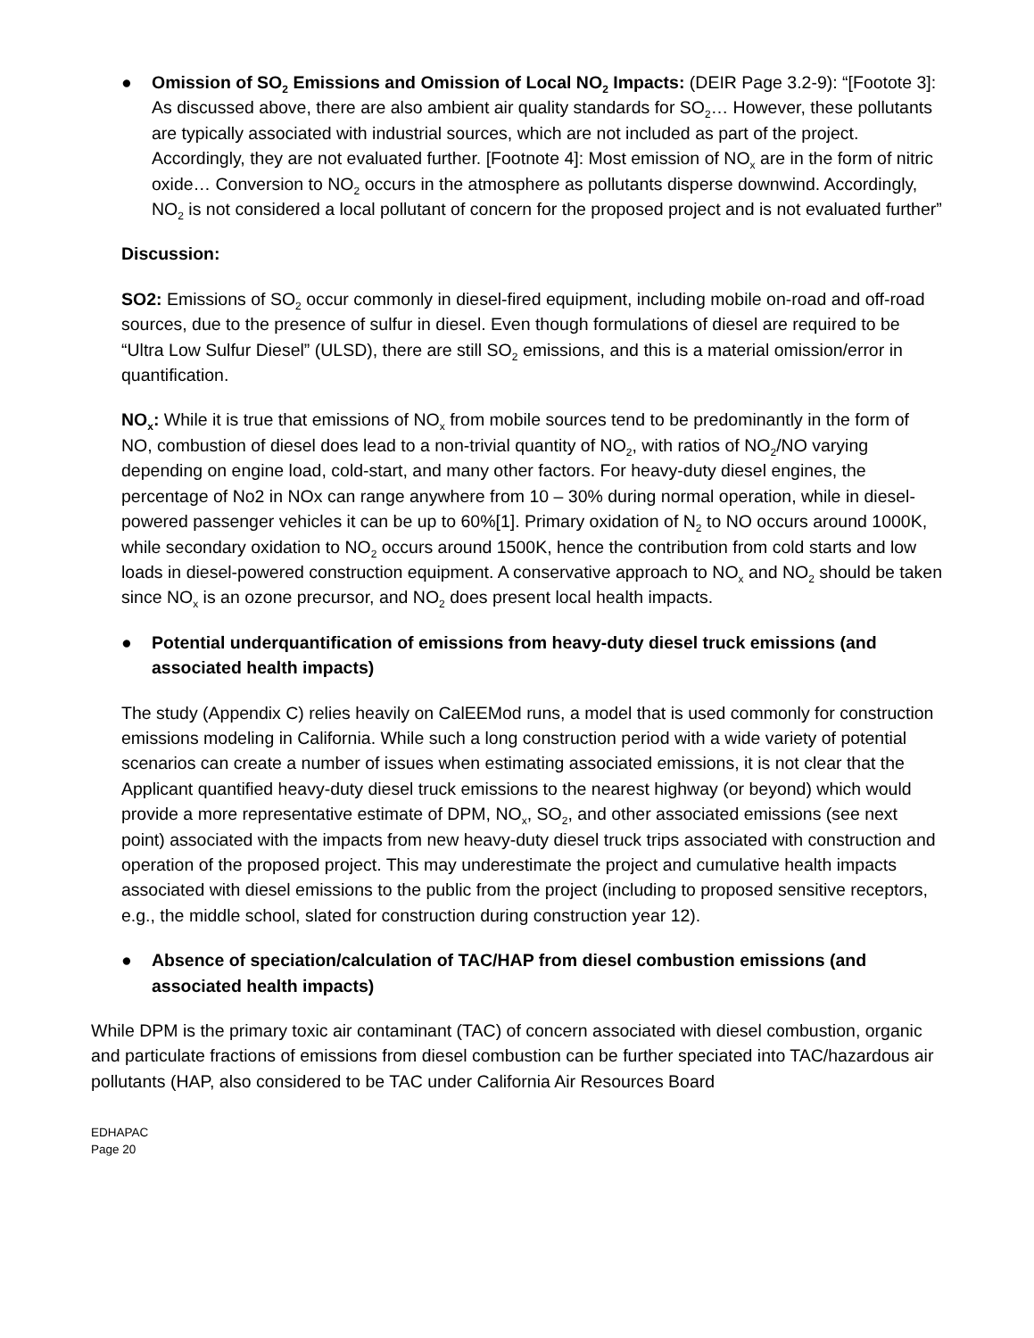● Omission of SO<sub>2</sub> Emissions and Omission of Local NO<sub>2</sub> Impacts: (DEIR Page 3.2-9): “[Footote 3]: As discussed above, there are also ambient air quality standards for SO<sub>2</sub>… However, these pollutants are typically associated with industrial sources, which are not included as part of the project. Accordingly, they are not evaluated further. [Footnote 4]: Most emission of NO<sub>x</sub> are in the form of nitric oxide… Conversion to NO<sub>2</sub> occurs in the atmosphere as pollutants disperse downwind. Accordingly, NO<sub>2</sub> is not considered a local pollutant of concern for the proposed project and is not evaluated further”
Discussion:
SO2: Emissions of SO<sub>2</sub> occur commonly in diesel-fired equipment, including mobile on-road and off-road sources, due to the presence of sulfur in diesel. Even though formulations of diesel are required to be “Ultra Low Sulfur Diesel” (ULSD), there are still SO<sub>2</sub> emissions, and this is a material omission/error in quantification.
NO<sub>x</sub>: While it is true that emissions of NO<sub>x</sub> from mobile sources tend to be predominantly in the form of NO, combustion of diesel does lead to a non-trivial quantity of NO<sub>2</sub>, with ratios of NO<sub>2</sub>/NO varying depending on engine load, cold-start, and many other factors. For heavy-duty diesel engines, the percentage of No2 in NOx can range anywhere from 10 – 30% during normal operation, while in diesel-powered passenger vehicles it can be up to 60%[1]. Primary oxidation of N<sub>2</sub> to NO occurs around 1000K, while secondary oxidation to NO<sub>2</sub> occurs around 1500K, hence the contribution from cold starts and low loads in diesel-powered construction equipment. A conservative approach to NO<sub>x</sub> and NO<sub>2</sub> should be taken since NO<sub>x</sub> is an ozone precursor, and NO<sub>2</sub> does present local health impacts.
● Potential underquantification of emissions from heavy-duty diesel truck emissions (and associated health impacts)
The study (Appendix C) relies heavily on CalEEMod runs, a model that is used commonly for construction emissions modeling in California. While such a long construction period with a wide variety of potential scenarios can create a number of issues when estimating associated emissions, it is not clear that the Applicant quantified heavy-duty diesel truck emissions to the nearest highway (or beyond) which would provide a more representative estimate of DPM, NO<sub>x</sub>, SO<sub>2</sub>, and other associated emissions (see next point) associated with the impacts from new heavy-duty diesel truck trips associated with construction and operation of the proposed project. This may underestimate the project and cumulative health impacts associated with diesel emissions to the public from the project (including to proposed sensitive receptors, e.g., the middle school, slated for construction during construction year 12).
● Absence of speciation/calculation of TAC/HAP from diesel combustion emissions (and associated health impacts)
While DPM is the primary toxic air contaminant (TAC) of concern associated with diesel combustion, organic and particulate fractions of emissions from diesel combustion can be further speciated into TAC/hazardous air pollutants (HAP, also considered to be TAC under California Air Resources Board
EDHAPAC
Page 20